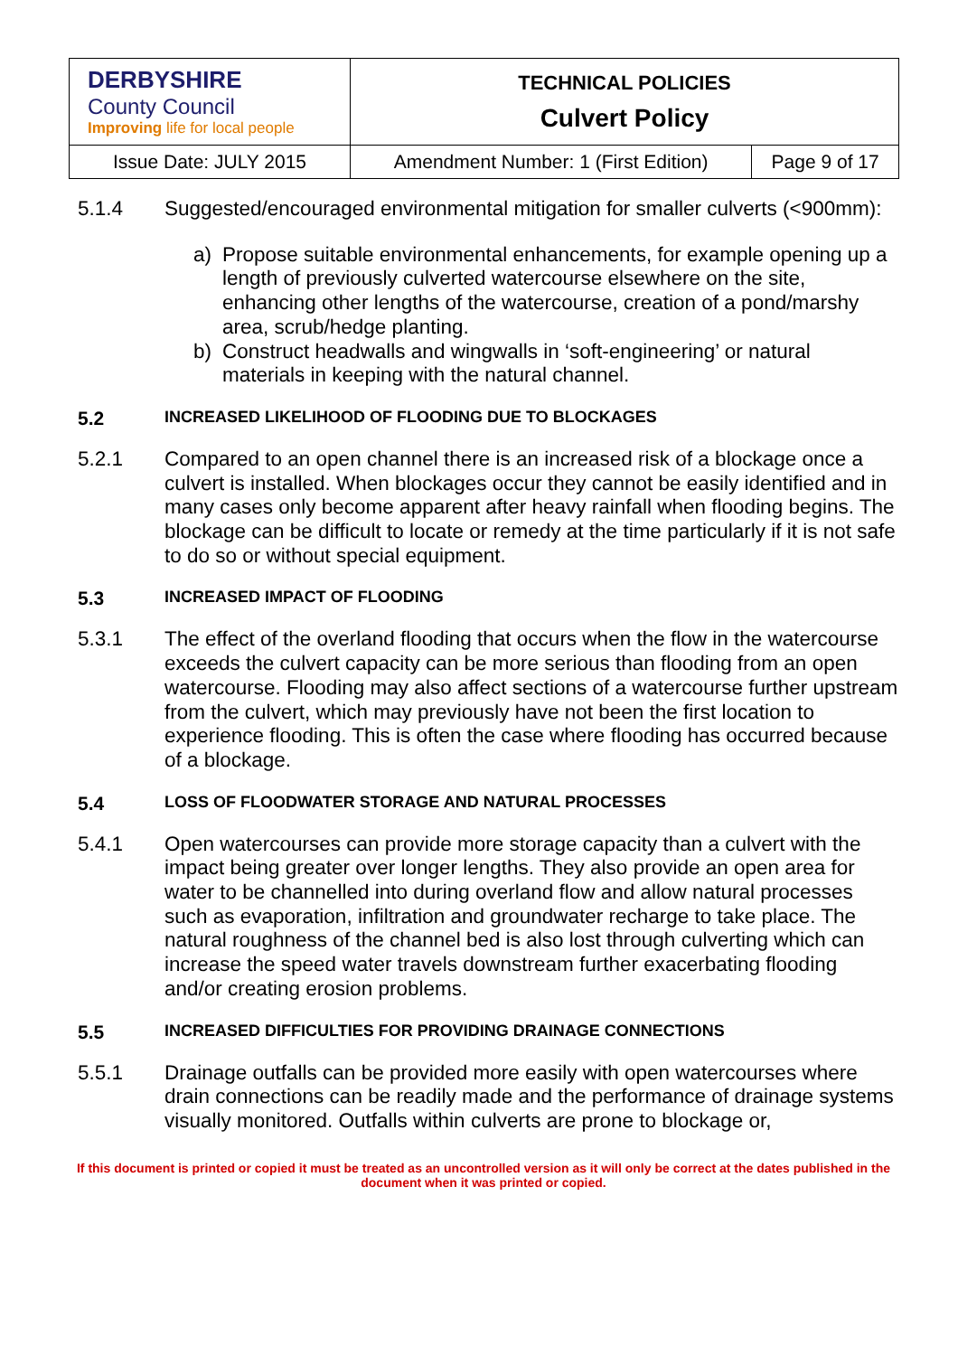| DERBYSHIRE County Council Improving life for local people | TECHNICAL POLICIES Culvert Policy | |
| Issue Date: JULY 2015 | Amendment Number: 1 (First Edition) | Page 9 of 17 |
5.1.4 Suggested/encouraged environmental mitigation for smaller culverts (<900mm):
a) Propose suitable environmental enhancements, for example opening up a length of previously culverted watercourse elsewhere on the site, enhancing other lengths of the watercourse, creation of a pond/marshy area, scrub/hedge planting.
b) Construct headwalls and wingwalls in ‘soft-engineering’ or natural materials in keeping with the natural channel.
5.2
INCREASED LIKELIHOOD OF FLOODING DUE TO BLOCKAGES
5.2.1 Compared to an open channel there is an increased risk of a blockage once a culvert is installed. When blockages occur they cannot be easily identified and in many cases only become apparent after heavy rainfall when flooding begins. The blockage can be difficult to locate or remedy at the time particularly if it is not safe to do so or without special equipment.
5.3
INCREASED IMPACT OF FLOODING
5.3.1 The effect of the overland flooding that occurs when the flow in the watercourse exceeds the culvert capacity can be more serious than flooding from an open watercourse. Flooding may also affect sections of a watercourse further upstream from the culvert, which may previously have not been the first location to experience flooding. This is often the case where flooding has occurred because of a blockage.
5.4
LOSS OF FLOODWATER STORAGE AND NATURAL PROCESSES
5.4.1 Open watercourses can provide more storage capacity than a culvert with the impact being greater over longer lengths. They also provide an open area for water to be channelled into during overland flow and allow natural processes such as evaporation, infiltration and groundwater recharge to take place. The natural roughness of the channel bed is also lost through culverting which can increase the speed water travels downstream further exacerbating flooding and/or creating erosion problems.
5.5
INCREASED DIFFICULTIES FOR PROVIDING DRAINAGE CONNECTIONS
5.5.1 Drainage outfalls can be provided more easily with open watercourses where drain connections can be readily made and the performance of drainage systems visually monitored. Outfalls within culverts are prone to blockage or,
If this document is printed or copied it must be treated as an uncontrolled version as it will only be correct at the dates published in the document when it was printed or copied.